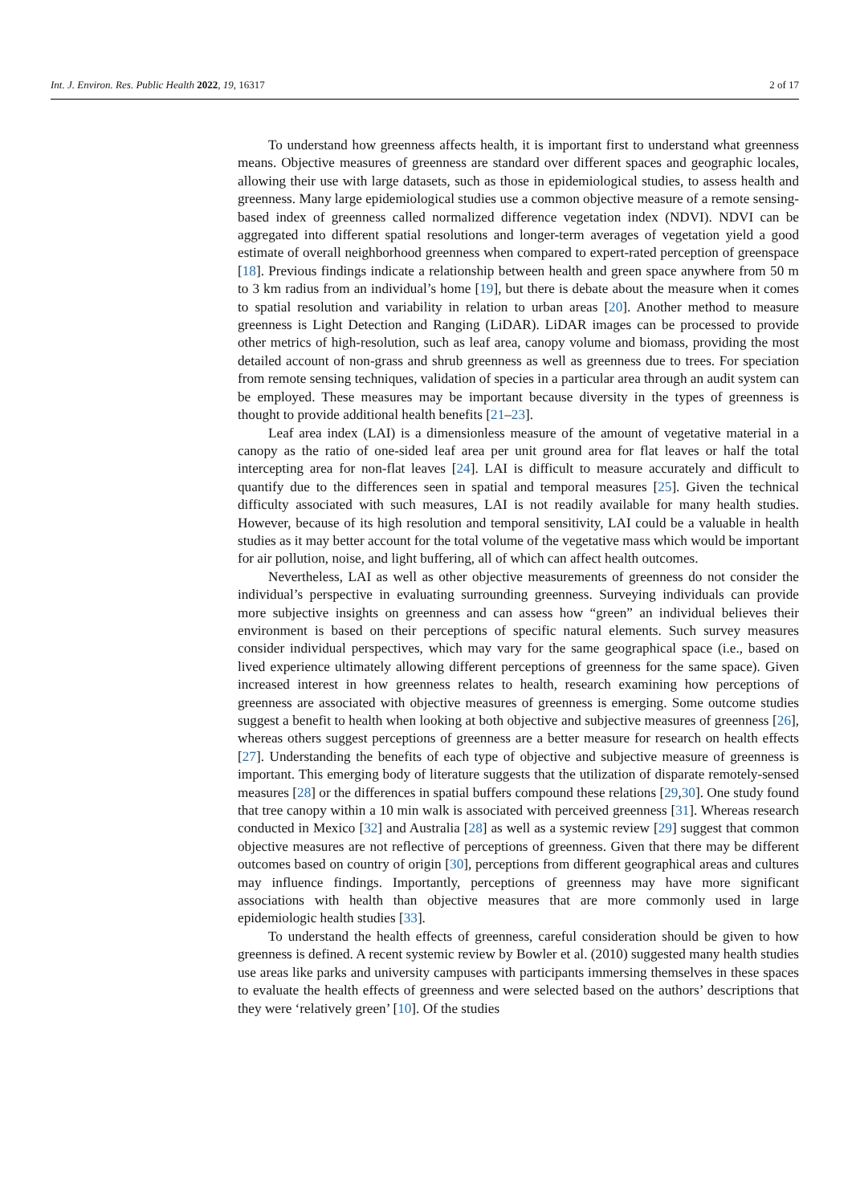Int. J. Environ. Res. Public Health 2022, 19, 16317 2 of 17
To understand how greenness affects health, it is important first to understand what greenness means. Objective measures of greenness are standard over different spaces and geographic locales, allowing their use with large datasets, such as those in epidemiological studies, to assess health and greenness. Many large epidemiological studies use a common objective measure of a remote sensing-based index of greenness called normalized difference vegetation index (NDVI). NDVI can be aggregated into different spatial resolutions and longer-term averages of vegetation yield a good estimate of overall neighborhood greenness when compared to expert-rated perception of greenspace [18]. Previous findings indicate a relationship between health and green space anywhere from 50 m to 3 km radius from an individual’s home [19], but there is debate about the measure when it comes to spatial resolution and variability in relation to urban areas [20]. Another method to measure greenness is Light Detection and Ranging (LiDAR). LiDAR images can be processed to provide other metrics of high-resolution, such as leaf area, canopy volume and biomass, providing the most detailed account of non-grass and shrub greenness as well as greenness due to trees. For speciation from remote sensing techniques, validation of species in a particular area through an audit system can be employed. These measures may be important because diversity in the types of greenness is thought to provide additional health benefits [21–23].
Leaf area index (LAI) is a dimensionless measure of the amount of vegetative material in a canopy as the ratio of one-sided leaf area per unit ground area for flat leaves or half the total intercepting area for non-flat leaves [24]. LAI is difficult to measure accurately and difficult to quantify due to the differences seen in spatial and temporal measures [25]. Given the technical difficulty associated with such measures, LAI is not readily available for many health studies. However, because of its high resolution and temporal sensitivity, LAI could be a valuable in health studies as it may better account for the total volume of the vegetative mass which would be important for air pollution, noise, and light buffering, all of which can affect health outcomes.
Nevertheless, LAI as well as other objective measurements of greenness do not consider the individual’s perspective in evaluating surrounding greenness. Surveying individuals can provide more subjective insights on greenness and can assess how “green” an individual believes their environment is based on their perceptions of specific natural elements. Such survey measures consider individual perspectives, which may vary for the same geographical space (i.e., based on lived experience ultimately allowing different perceptions of greenness for the same space). Given increased interest in how greenness relates to health, research examining how perceptions of greenness are associated with objective measures of greenness is emerging. Some outcome studies suggest a benefit to health when looking at both objective and subjective measures of greenness [26], whereas others suggest perceptions of greenness are a better measure for research on health effects [27]. Understanding the benefits of each type of objective and subjective measure of greenness is important. This emerging body of literature suggests that the utilization of disparate remotely-sensed measures [28] or the differences in spatial buffers compound these relations [29,30]. One study found that tree canopy within a 10 min walk is associated with perceived greenness [31]. Whereas research conducted in Mexico [32] and Australia [28] as well as a systemic review [29] suggest that common objective measures are not reflective of perceptions of greenness. Given that there may be different outcomes based on country of origin [30], perceptions from different geographical areas and cultures may influence findings. Importantly, perceptions of greenness may have more significant associations with health than objective measures that are more commonly used in large epidemiologic health studies [33].
To understand the health effects of greenness, careful consideration should be given to how greenness is defined. A recent systemic review by Bowler et al. (2010) suggested many health studies use areas like parks and university campuses with participants immersing themselves in these spaces to evaluate the health effects of greenness and were selected based on the authors’ descriptions that they were ‘relatively green’ [10]. Of the studies